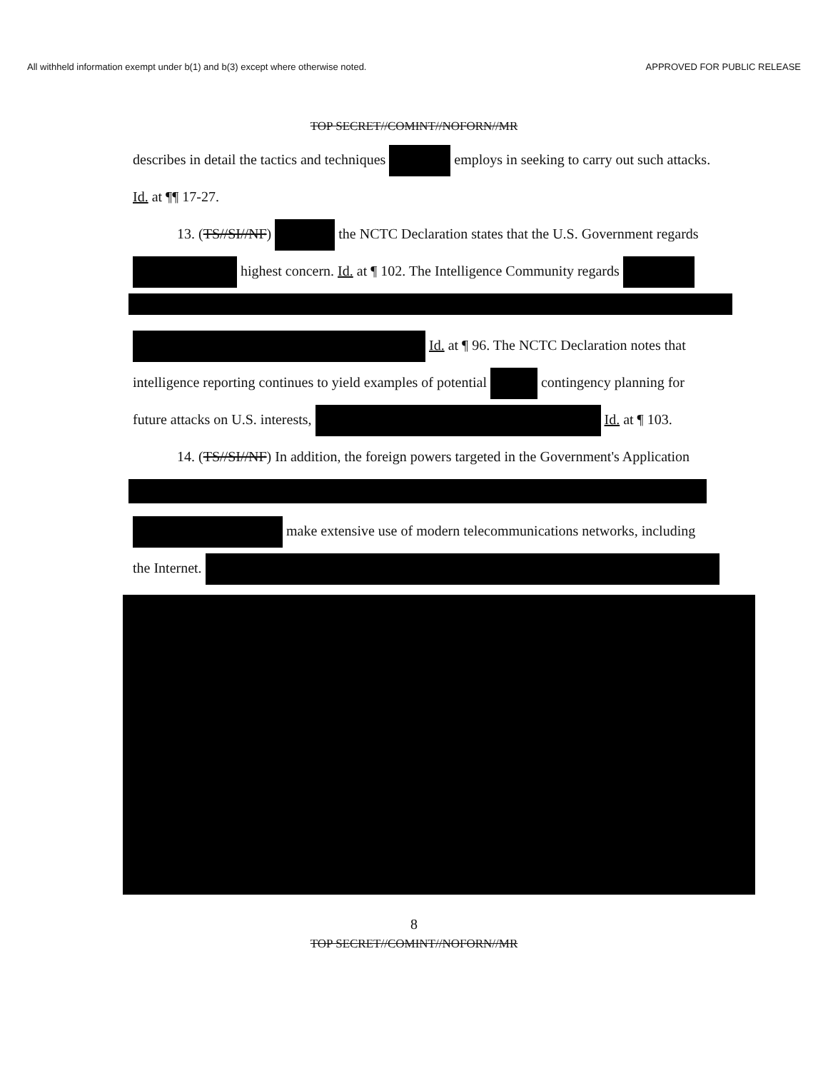All withheld information exempt under b(1) and b(3) except where otherwise noted. APPROVED FOR PUBLIC RELEASE
TOP SECRET//COMINT//NOFORN//MR
describes in detail the tactics and techniques employs in seeking to carry out such attacks.
Id. at ¶¶ 17-27.
13. (TS//SI//NF) the NCTC Declaration states that the U.S. Government regards
highest concern. Id. at ¶ 102. The Intelligence Community regards
Id. at ¶ 96. The NCTC Declaration notes that
intelligence reporting continues to yield examples of potential contingency planning for
future attacks on U.S. interests, Id. at ¶ 103.
14. (TS//SI//NF) In addition, the foreign powers targeted in the Government's Application
make extensive use of modern telecommunications networks, including
the Internet.
8
TOP SECRET//COMINT//NOFORN//MR